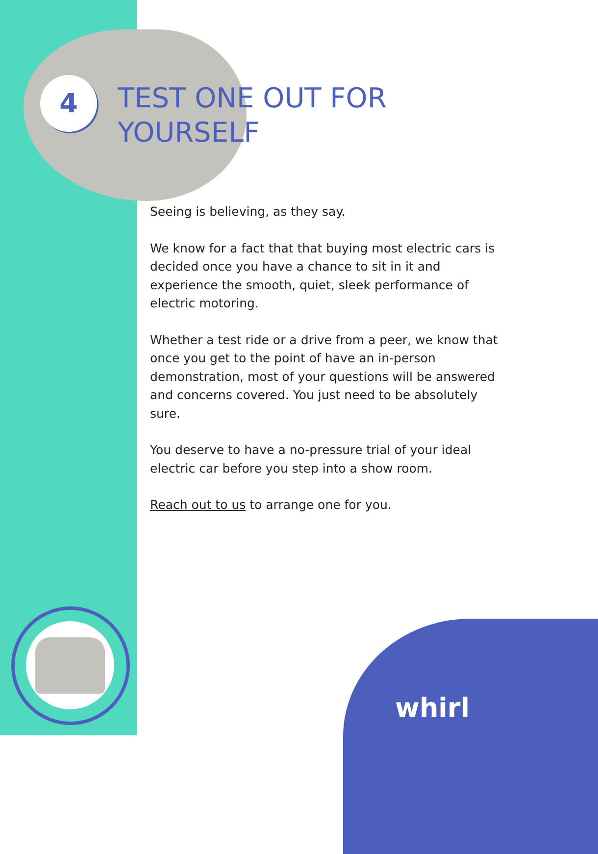4
TEST ONE OUT FOR
YOURSELF
Seeing is believing, as they say.
We know for a fact that that buying most electric cars is decided once you have a chance to sit in it and experience the smooth, quiet, sleek performance of electric motoring.
Whether a test ride or a drive from a peer, we know that once you get to the point of have an in-person demonstration, most of your questions will be answered and concerns covered. You just need to be absolutely sure.
You deserve to have a no-pressure trial of your ideal electric car before you step into a show room.
Reach out to us to arrange one for you.
whirl